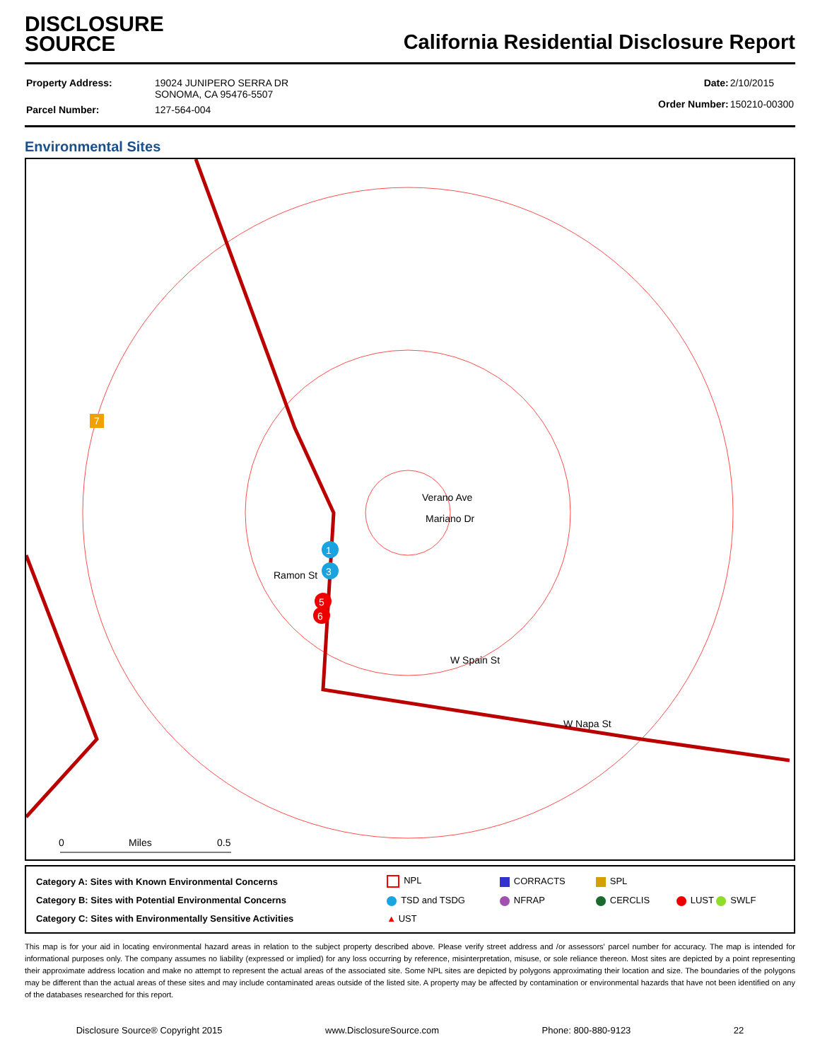DISCLOSURE
SOURCE
California Residential Disclosure Report
| Property Address: | 19024 JUNIPERO SERRA DR SONOMA, CA 95476-5507 |
| Parcel Number: | 127-564-004 |
| Date: | 2/10/2015 |
| Order Number: | 150210-00300 |
Environmental Sites
Verano Ave
Mariano Dr
Ramon St
W Spain St
W Napa St
0 Miles 0.5
1
3
5
6
7
| Category A: Sites with Known Environmental Concerns | NPL | CORRACTS | SPL | |
| Category B: Sites with Potential Environmental Concerns | TSD and TSDG | NFRAP | CERCLIS | LUST SWLF |
| Category C: Sites with Environmentally Sensitive Activities | ▲ UST | | | |
This map is for your aid in locating environmental hazard areas in relation to the subject property described above. Please verify street address and /or assessors' parcel number for accuracy. The map is intended for informational purposes only. The company assumes no liability (expressed or implied) for any loss occurring by reference, misinterpretation, misuse, or sole reliance thereon. Most sites are depicted by a point representing their approximate address location and make no attempt to represent the actual areas of the associated site. Some NPL sites are depicted by polygons approximating their location and size. The boundaries of the polygons may be different than the actual areas of these sites and may include contaminated areas outside of the listed site. A property may be affected by contamination or environmental hazards that have not been identified on any of the databases researched for this report.
Disclosure Source® Copyright 2015 www.DisclosureSource.com Phone: 800-880-9123 22